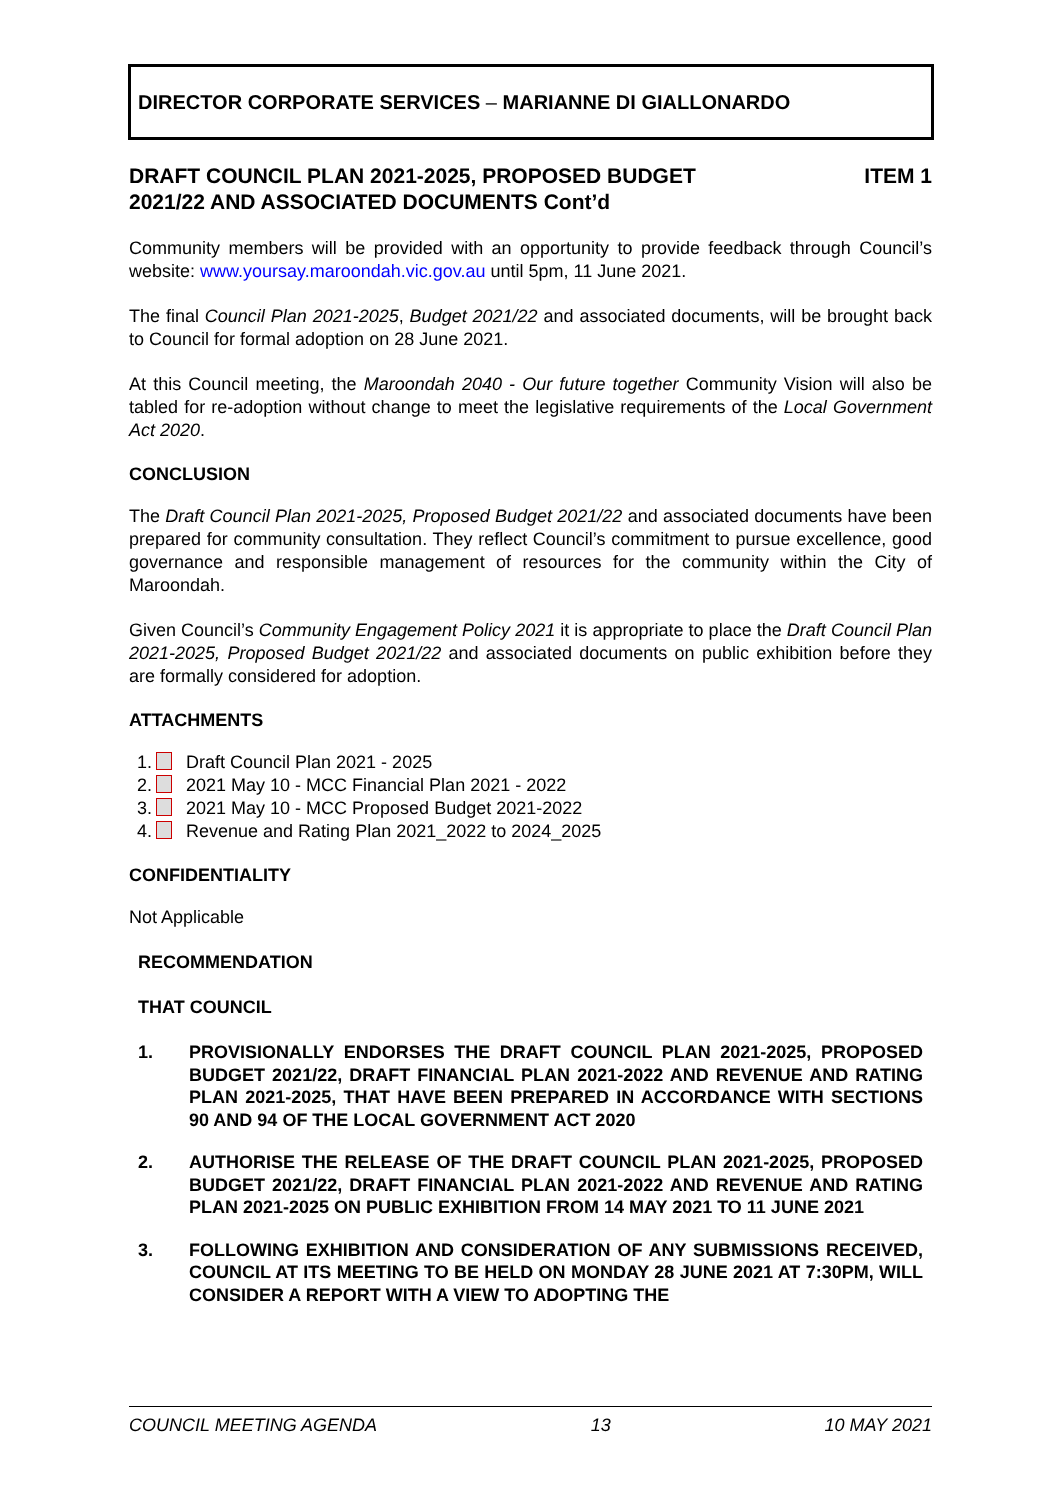DIRECTOR CORPORATE SERVICES – MARIANNE DI GIALLONARDO
DRAFT COUNCIL PLAN 2021-2025, PROPOSED BUDGET
2021/22 AND ASSOCIATED DOCUMENTS Cont’d
ITEM 1
Community members will be provided with an opportunity to provide feedback through Council’s website: www.yoursay.maroondah.vic.gov.au until 5pm, 11 June 2021.
The final Council Plan 2021-2025, Budget 2021/22 and associated documents, will be brought back to Council for formal adoption on 28 June 2021.
At this Council meeting, the Maroondah 2040 - Our future together Community Vision will also be tabled for re-adoption without change to meet the legislative requirements of the Local Government Act 2020.
CONCLUSION
The Draft Council Plan 2021-2025, Proposed Budget 2021/22 and associated documents have been prepared for community consultation. They reflect Council’s commitment to pursue excellence, good governance and responsible management of resources for the community within the City of Maroondah.
Given Council’s Community Engagement Policy 2021 it is appropriate to place the Draft Council Plan 2021-2025, Proposed Budget 2021/22 and associated documents on public exhibition before they are formally considered for adoption.
ATTACHMENTS
1. Draft Council Plan 2021 - 2025
2. 2021 May 10 - MCC Financial Plan 2021 - 2022
3. 2021 May 10 - MCC Proposed Budget 2021-2022
4. Revenue and Rating Plan 2021_2022 to 2024_2025
CONFIDENTIALITY
Not Applicable
RECOMMENDATION
THAT COUNCIL
1. PROVISIONALLY ENDORSES THE DRAFT COUNCIL PLAN 2021-2025, PROPOSED BUDGET 2021/22, DRAFT FINANCIAL PLAN 2021-2022 AND REVENUE AND RATING PLAN 2021-2025, THAT HAVE BEEN PREPARED IN ACCORDANCE WITH SECTIONS 90 AND 94 OF THE LOCAL GOVERNMENT ACT 2020
2. AUTHORISE THE RELEASE OF THE DRAFT COUNCIL PLAN 2021-2025, PROPOSED BUDGET 2021/22, DRAFT FINANCIAL PLAN 2021-2022 AND REVENUE AND RATING PLAN 2021-2025 ON PUBLIC EXHIBITION FROM 14 MAY 2021 TO 11 JUNE 2021
3. FOLLOWING EXHIBITION AND CONSIDERATION OF ANY SUBMISSIONS RECEIVED, COUNCIL AT ITS MEETING TO BE HELD ON MONDAY 28 JUNE 2021 AT 7:30PM, WILL CONSIDER A REPORT WITH A VIEW TO ADOPTING THE
COUNCIL MEETING AGENDA 13 10 MAY 2021